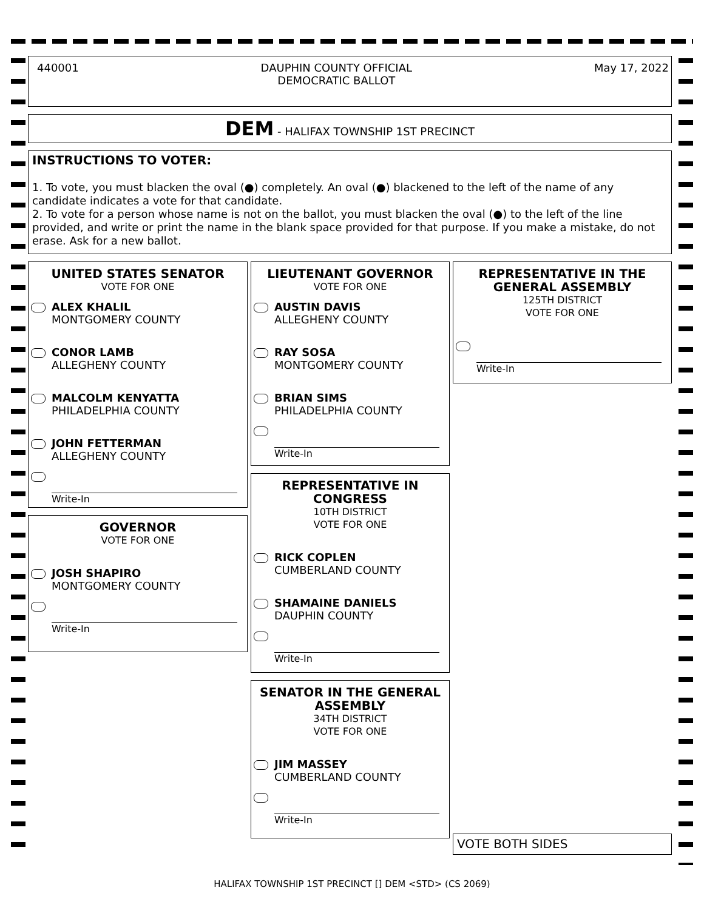440001 DAUPHIN COUNTY OFFICIAL
DEMOCRATIC BALLOT May 17, 2022
DEM - HALIFAX TOWNSHIP 1ST PRECINCT
INSTRUCTIONS TO VOTER:
1. To vote, you must blacken the oval (●) completely. An oval (●) blackened to the left of the name of any candidate indicates a vote for that candidate.
2. To vote for a person whose name is not on the ballot, you must blacken the oval (●) to the left of the line provided, and write or print the name in the blank space provided for that purpose. If you make a mistake, do not erase. Ask for a new ballot.
UNITED STATES SENATOR
VOTE FOR ONE
ALEX KHALIL
MONTGOMERY COUNTY
CONOR LAMB
ALLEGHENY COUNTY
MALCOLM KENYATTA
PHILADELPHIA COUNTY
JOHN FETTERMAN
ALLEGHENY COUNTY
Write-In
GOVERNOR
VOTE FOR ONE
JOSH SHAPIRO
MONTGOMERY COUNTY
Write-In
LIEUTENANT GOVERNOR
VOTE FOR ONE
AUSTIN DAVIS
ALLEGHENY COUNTY
RAY SOSA
MONTGOMERY COUNTY
BRIAN SIMS
PHILADELPHIA COUNTY
Write-In
REPRESENTATIVE IN
CONGRESS
10TH DISTRICT
VOTE FOR ONE
RICK COPLEN
CUMBERLAND COUNTY
SHAMAINE DANIELS
DAUPHIN COUNTY
Write-In
SENATOR IN THE GENERAL
ASSEMBLY
34TH DISTRICT
VOTE FOR ONE
JIM MASSEY
CUMBERLAND COUNTY
Write-In
REPRESENTATIVE IN THE
GENERAL ASSEMBLY
125TH DISTRICT
VOTE FOR ONE
Write-In
VOTE BOTH SIDES
HALIFAX TOWNSHIP 1ST PRECINCT [] DEM <STD> (CS 2069)